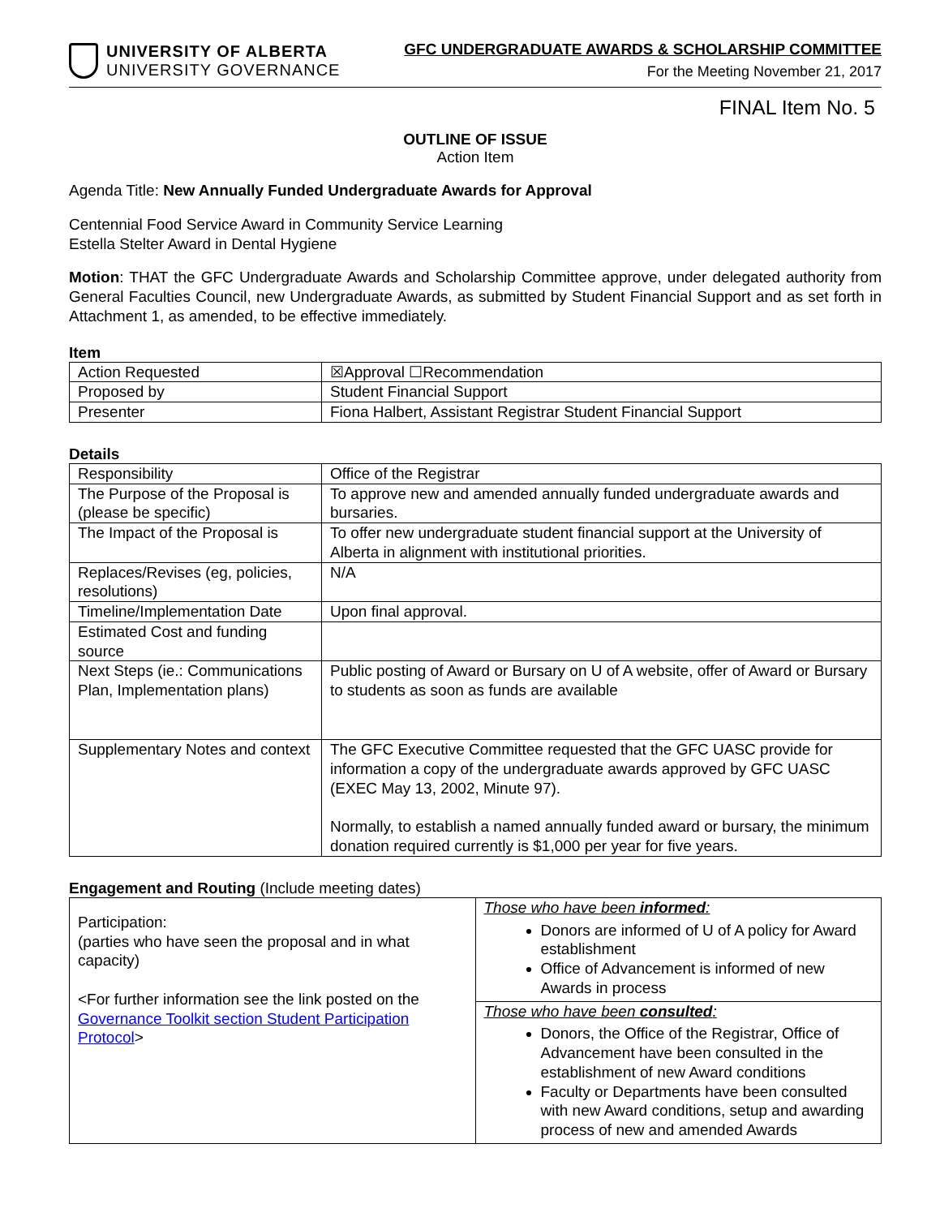UNIVERSITY OF ALBERTA
UNIVERSITY GOVERNANCE
GFC UNDERGRADUATE AWARDS & SCHOLARSHIP COMMITTEE
For the Meeting November 21, 2017
FINAL Item No. 5
OUTLINE OF ISSUE
Action Item
Agenda Title: New Annually Funded Undergraduate Awards for Approval
Centennial Food Service Award in Community Service Learning
Estella Stelter Award in Dental Hygiene
Motion: THAT the GFC Undergraduate Awards and Scholarship Committee approve, under delegated authority from General Faculties Council, new Undergraduate Awards, as submitted by Student Financial Support and as set forth in Attachment 1, as amended, to be effective immediately.
Item
| Action Requested | ☒Approval ☐Recommendation |
| Proposed by | Student Financial Support |
| Presenter | Fiona Halbert, Assistant Registrar Student Financial Support |
Details
| Responsibility | Office of the Registrar |
| The Purpose of the Proposal is (please be specific) | To approve new and amended annually funded undergraduate awards and bursaries. |
| The Impact of the Proposal is | To offer new undergraduate student financial support at the University of Alberta in alignment with institutional priorities. |
| Replaces/Revises (eg, policies, resolutions) | N/A |
| Timeline/Implementation Date | Upon final approval. |
| Estimated Cost and funding source | |
| Next Steps (ie.: Communications Plan, Implementation plans) | Public posting of Award or Bursary on U of A website, offer of Award or Bursary to students as soon as funds are available |
| Supplementary Notes and context | The GFC Executive Committee requested that the GFC UASC provide for information a copy of the undergraduate awards approved by GFC UASC (EXEC May 13, 2002, Minute 97). Normally, to establish a named annually funded award or bursary, the minimum donation required currently is $1,000 per year for five years. |
Engagement and Routing (Include meeting dates)
| Participation: (parties who have seen the proposal and in what capacity) <For further information see the link posted on the Governance Toolkit section Student Participation Protocol > | Those who have been informed : Donors are informed of U of A policy for Award establishment Office of Advancement is informed of new Awards in process |
| | Those who have been consulted : Donors, the Office of the Registrar, Office of Advancement have been consulted in the establishment of new Award conditions Faculty or Departments have been consulted with new Award conditions, setup and awarding process of new and amended Awards |